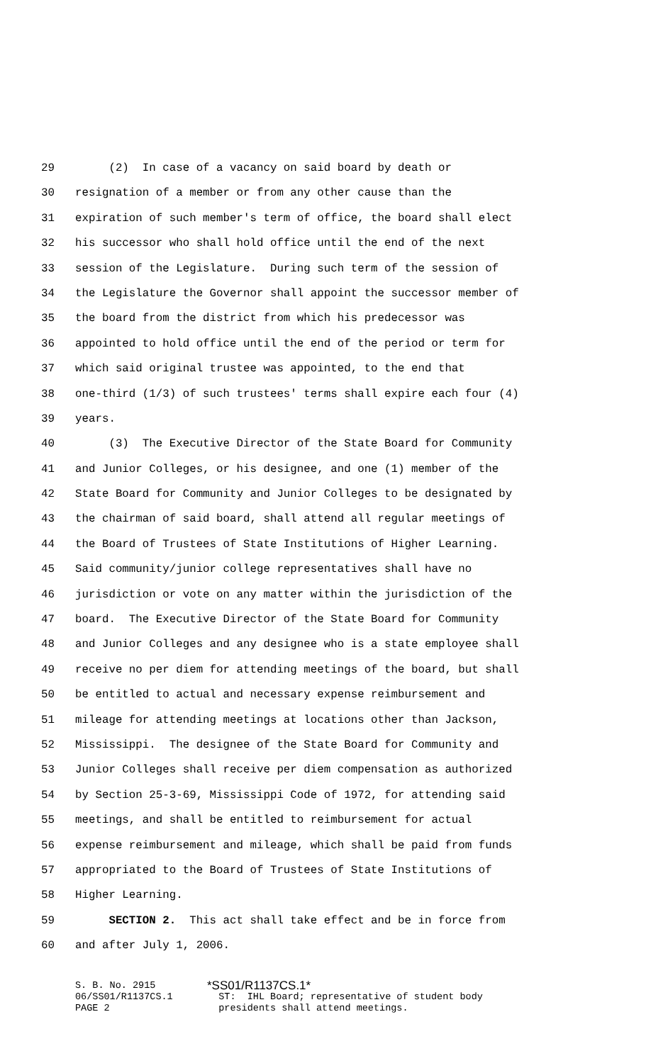29 (2) In case of a vacancy on said board by death or
30 resignation of a member or from any other cause than the
31 expiration of such member's term of office, the board shall elect
32 his successor who shall hold office until the end of the next
33 session of the Legislature. During such term of the session of
34 the Legislature the Governor shall appoint the successor member of
35 the board from the district from which his predecessor was
36 appointed to hold office until the end of the period or term for
37 which said original trustee was appointed, to the end that
38 one-third (1/3) of such trustees' terms shall expire each four (4)
39 years.
40 (3) The Executive Director of the State Board for Community
41 and Junior Colleges, or his designee, and one (1) member of the
42 State Board for Community and Junior Colleges to be designated by
43 the chairman of said board, shall attend all regular meetings of
44 the Board of Trustees of State Institutions of Higher Learning.
45 Said community/junior college representatives shall have no
46 jurisdiction or vote on any matter within the jurisdiction of the
47 board. The Executive Director of the State Board for Community
48 and Junior Colleges and any designee who is a state employee shall
49 receive no per diem for attending meetings of the board, but shall
50 be entitled to actual and necessary expense reimbursement and
51 mileage for attending meetings at locations other than Jackson,
52 Mississippi. The designee of the State Board for Community and
53 Junior Colleges shall receive per diem compensation as authorized
54 by Section 25-3-69, Mississippi Code of 1972, for attending said
55 meetings, and shall be entitled to reimbursement for actual
56 expense reimbursement and mileage, which shall be paid from funds
57 appropriated to the Board of Trustees of State Institutions of
58 Higher Learning.
59 SECTION 2. This act shall take effect and be in force from
60 and after July 1, 2006.
S. B. No. 2915 *SS01/R1137CS.1*
06/SS01/R1137CS.1 ST: IHL Board; representative of student body
PAGE 2 presidents shall attend meetings.